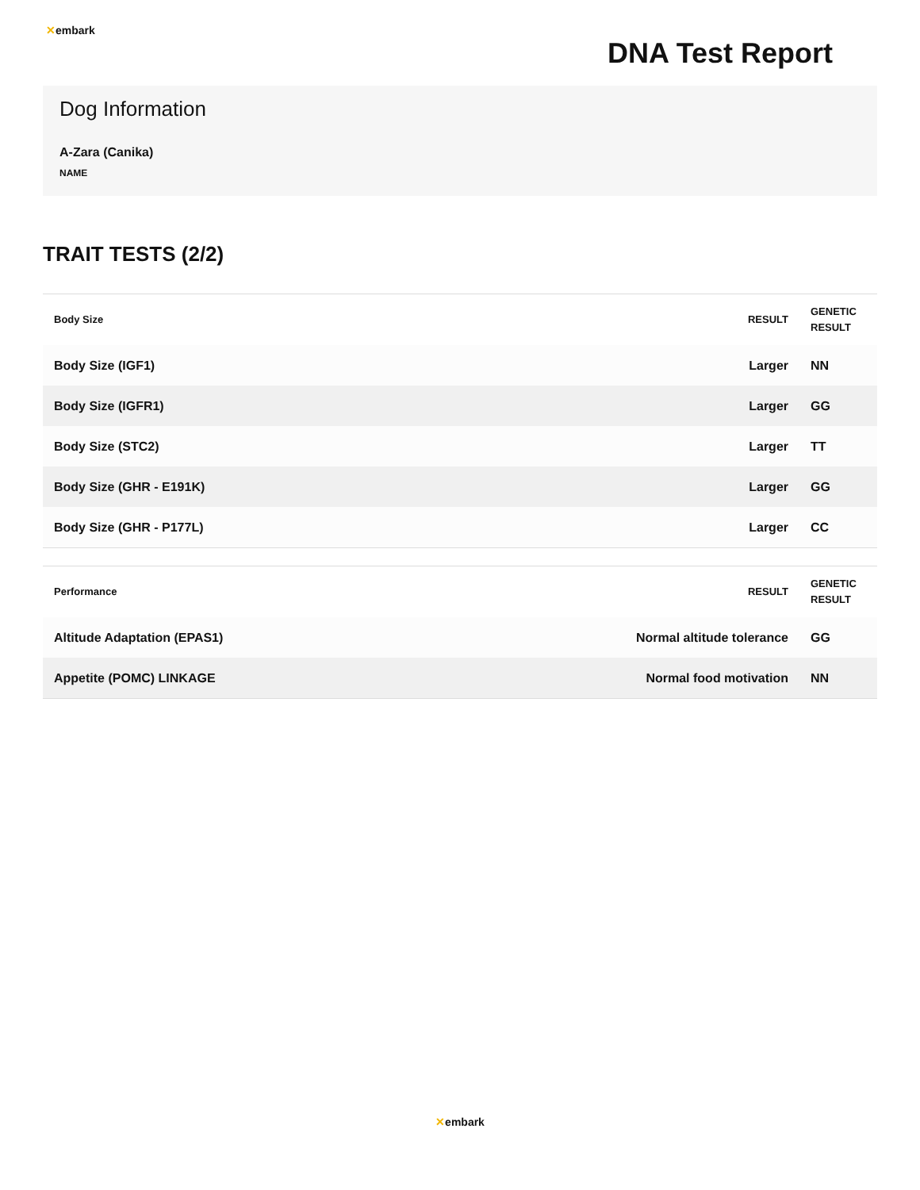✕embark
DNA Test Report
Dog Information
A-Zara (Canika)
NAME
TRAIT TESTS (2/2)
| Body Size | RESULT | GENETIC RESULT |
| --- | --- | --- |
| Body Size (IGF1) | Larger | NN |
| Body Size (IGFR1) | Larger | GG |
| Body Size (STC2) | Larger | TT |
| Body Size (GHR - E191K) | Larger | GG |
| Body Size (GHR - P177L) | Larger | CC |
| Performance | RESULT | GENETIC RESULT |
| --- | --- | --- |
| Altitude Adaptation (EPAS1) | Normal altitude tolerance | GG |
| Appetite (POMC) LINKAGE | Normal food motivation | NN |
✕embark